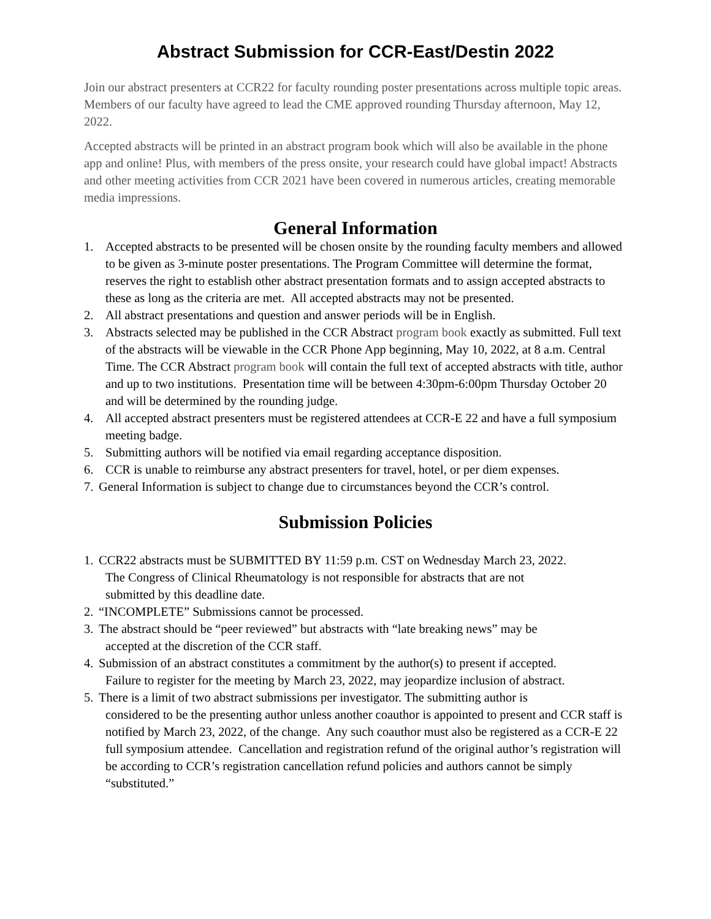Abstract Submission for CCR-East/Destin 2022
Join our abstract presenters at CCR22 for faculty rounding poster presentations across multiple topic areas. Members of our faculty have agreed to lead the CME approved rounding Thursday afternoon, May 12, 2022.
Accepted abstracts will be printed in an abstract program book which will also be available in the phone app and online! Plus, with members of the press onsite, your research could have global impact! Abstracts and other meeting activities from CCR 2021 have been covered in numerous articles, creating memorable media impressions.
General Information
1. Accepted abstracts to be presented will be chosen onsite by the rounding faculty members and allowed to be given as 3-minute poster presentations. The Program Committee will determine the format, reserves the right to establish other abstract presentation formats and to assign accepted abstracts to these as long as the criteria are met. All accepted abstracts may not be presented.
2. All abstract presentations and question and answer periods will be in English.
3. Abstracts selected may be published in the CCR Abstract program book exactly as submitted. Full text of the abstracts will be viewable in the CCR Phone App beginning, May 10, 2022, at 8 a.m. Central Time. The CCR Abstract program book will contain the full text of accepted abstracts with title, author and up to two institutions. Presentation time will be between 4:30pm-6:00pm Thursday October 20 and will be determined by the rounding judge.
4. All accepted abstract presenters must be registered attendees at CCR-E 22 and have a full symposium meeting badge.
5. Submitting authors will be notified via email regarding acceptance disposition.
6. CCR is unable to reimburse any abstract presenters for travel, hotel, or per diem expenses.
7. General Information is subject to change due to circumstances beyond the CCR’s control.
Submission Policies
1. CCR22 abstracts must be SUBMITTED BY 11:59 p.m. CST on Wednesday March 23, 2022.
The Congress of Clinical Rheumatology is not responsible for abstracts that are not
submitted by this deadline date.
2. “INCOMPLETE” Submissions cannot be processed.
3. The abstract should be “peer reviewed” but abstracts with “late breaking news” may be
accepted at the discretion of the CCR staff.
4. Submission of an abstract constitutes a commitment by the author(s) to present if accepted.
Failure to register for the meeting by March 23, 2022, may jeopardize inclusion of abstract.
5. There is a limit of two abstract submissions per investigator. The submitting author is
considered to be the presenting author unless another coauthor is appointed to present and CCR staff is notified by March 23, 2022, of the change. Any such coauthor must also be registered as a CCR-E 22 full symposium attendee. Cancellation and registration refund of the original author’s registration will be according to CCR’s registration cancellation refund policies and authors cannot be simply “substituted.”